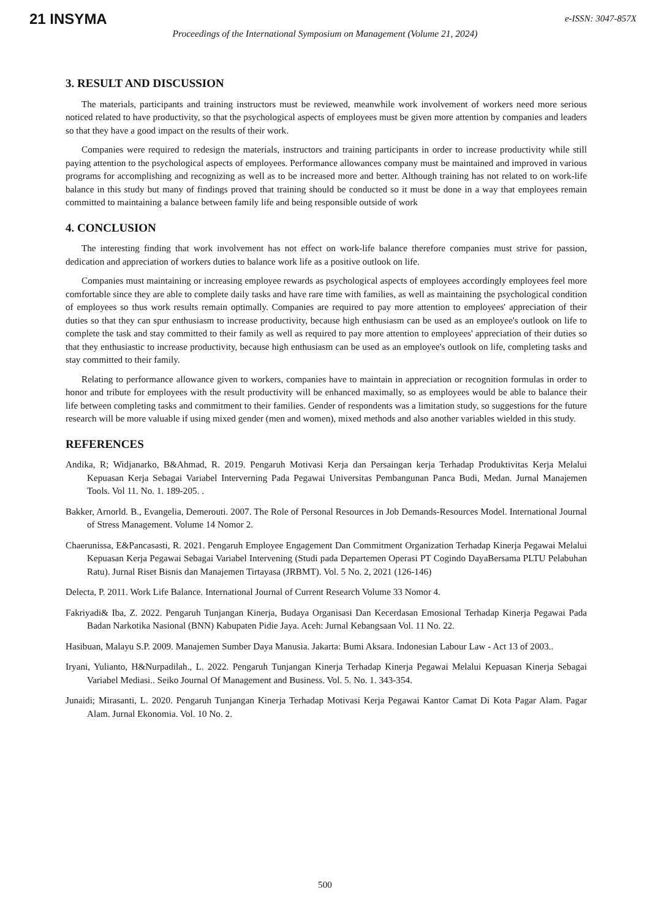21 INSYMA
e-ISSN: 3047-857X
Proceedings of the International Symposium on Management (Volume 21, 2024)
3. RESULT AND DISCUSSION
The materials, participants and training instructors must be reviewed, meanwhile work involvement of workers need more serious noticed related to have productivity, so that the psychological aspects of employees must be given more attention by companies and leaders so that they have a good impact on the results of their work.
Companies were required to redesign the materials, instructors and training participants in order to increase productivity while still paying attention to the psychological aspects of employees. Performance allowances company must be maintained and improved in various programs for accomplishing and recognizing as well as to be increased more and better. Although training has not related to on work-life balance in this study but many of findings proved that training should be conducted so it must be done in a way that employees remain committed to maintaining a balance between family life and being responsible outside of work
4. CONCLUSION
The interesting finding that work involvement has not effect on work-life balance therefore companies must strive for passion, dedication and appreciation of workers duties to balance work life as a positive outlook on life.
Companies must maintaining or increasing employee rewards as psychological aspects of employees accordingly employees feel more comfortable since they are able to complete daily tasks and have rare time with families, as well as maintaining the psychological condition of employees so thus work results remain optimally. Companies are required to pay more attention to employees' appreciation of their duties so that they can spur enthusiasm to increase productivity, because high enthusiasm can be used as an employee's outlook on life to complete the task and stay committed to their family as well as required to pay more attention to employees' appreciation of their duties so that they enthusiastic to increase productivity, because high enthusiasm can be used as an employee's outlook on life, completing tasks and stay committed to their family.
Relating to performance allowance given to workers, companies have to maintain in appreciation or recognition formulas in order to honor and tribute for employees with the result productivity will be enhanced maximally, so as employees would be able to balance their life between completing tasks and commitment to their families. Gender of respondents was a limitation study, so suggestions for the future research will be more valuable if using mixed gender (men and women), mixed methods and also another variables wielded in this study.
REFERENCES
Andika, R; Widjanarko, B&Ahmad, R. 2019. Pengaruh Motivasi Kerja dan Persaingan kerja Terhadap Produktivitas Kerja Melalui Kepuasan Kerja Sebagai Variabel Interverning Pada Pegawai Universitas Pembangunan Panca Budi, Medan. Jurnal Manajemen Tools. Vol 11. No. 1. 189-205. .
Bakker, Arnorld. B., Evangelia, Demerouti. 2007. The Role of Personal Resources in Job Demands-Resources Model. International Journal of Stress Management. Volume 14 Nomor 2.
Chaerunissa, E&Pancasasti, R. 2021. Pengaruh Employee Engagement Dan Commitment Organization Terhadap Kinerja Pegawai Melalui Kepuasan Kerja Pegawai Sebagai Variabel Intervening (Studi pada Departemen Operasi PT Cogindo DayaBersama PLTU Pelabuhan Ratu). Jurnal Riset Bisnis dan Manajemen Tirtayasa (JRBMT). Vol. 5 No. 2, 2021 (126-146)
Delecta, P. 2011. Work Life Balance. International Journal of Current Research Volume 33 Nomor 4.
Fakriyadi& Iba, Z. 2022. Pengaruh Tunjangan Kinerja, Budaya Organisasi Dan Kecerdasan Emosional Terhadap Kinerja Pegawai Pada Badan Narkotika Nasional (BNN) Kabupaten Pidie Jaya. Aceh: Jurnal Kebangsaan Vol. 11 No. 22.
Hasibuan, Malayu S.P. 2009. Manajemen Sumber Daya Manusia. Jakarta: Bumi Aksara. Indonesian Labour Law - Act 13 of 2003..
Iryani, Yulianto, H&Nurpadilah., L. 2022. Pengaruh Tunjangan Kinerja Terhadap Kinerja Pegawai Melalui Kepuasan Kinerja Sebagai Variabel Mediasi.. Seiko Journal Of Management and Business. Vol. 5. No. 1. 343-354.
Junaidi; Mirasanti, L. 2020. Pengaruh Tunjangan Kinerja Terhadap Motivasi Kerja Pegawai Kantor Camat Di Kota Pagar Alam. Pagar Alam. Jurnal Ekonomia. Vol. 10 No. 2.
500